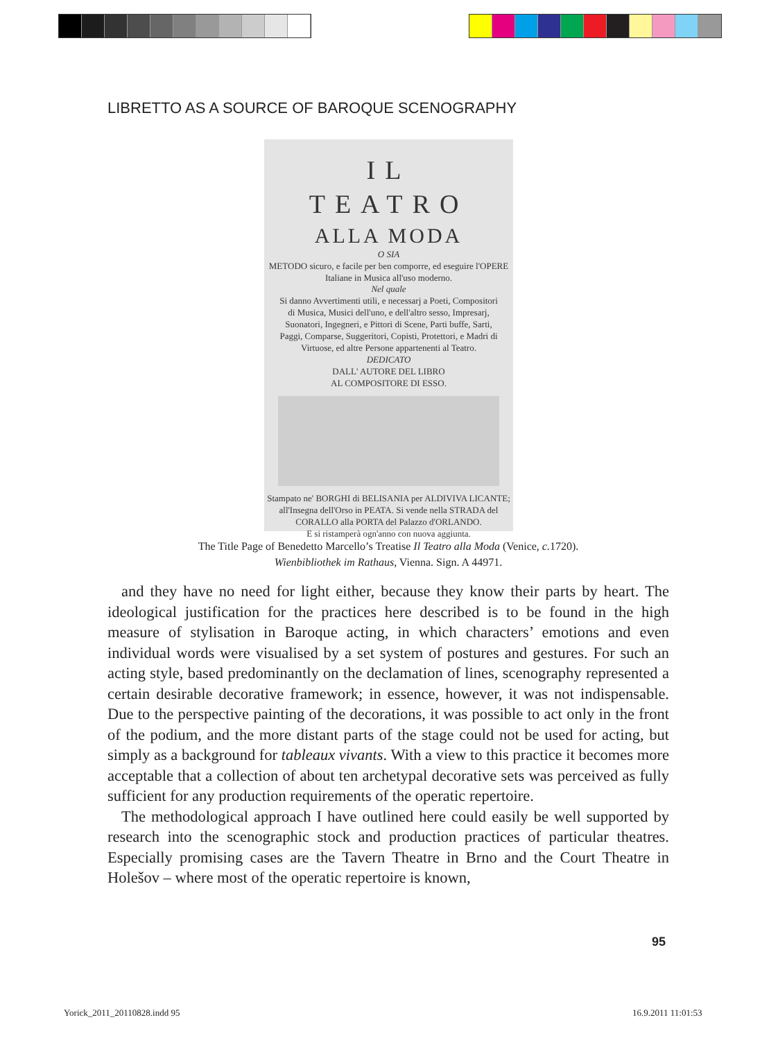LIBRETTO AS A SOURCE OF BAROQUE SCENOGRAPHY
IL
TEATRO
ALLA MODA
O SIA
METODO sicuro, e facile per ben comporre, ed eseguire l'OPERE Italiane in Musica all'uso moderno.
Nel quale
Si danno Avvertimenti utili, e necessarj a Poeti, Compositori di Musica, Musici dell'uno, e dell'altro sesso, Impresarj, Suonatori, Ingegneri, e Pittori di Scene, Parti buffe, Sarti, Paggi, Comparse, Suggeritori, Copisti, Protettori, e Madri di Virtuose, ed altre Persone appartenenti al Teatro.
DEDICATO
DALL' AUTORE DEL LIBRO
AL COMPOSITORE DI ESSO.
Stampato ne' BORGHI di BELISANIA per ALDIVIVA LICANTE; all'Insegna dell'Orso in PEATA. Si vende nella STRADA del CORALLO alla PORTA del Palazzo d'ORLANDO.
E si ristamperà ogn'anno con nuova aggiunta.
The Title Page of Benedetto Marcello’s Treatise Il Teatro alla Moda (Venice, c. 1720).
Wienbibliothek im Rathaus, Vienna. Sign. A 44971.
and they have no need for light either, because they know their parts by heart. The ideological justification for the practices here described is to be found in the high measure of stylisation in Baroque acting, in which characters’ emotions and even individual words were visualised by a set system of postures and gestures. For such an acting style, based predominantly on the declamation of lines, scenography represented a certain desirable decorative framework; in essence, however, it was not indispensable. Due to the perspective painting of the decorations, it was possible to act only in the front of the podium, and the more distant parts of the stage could not be used for acting, but simply as a background for tableaux vivants. With a view to this practice it becomes more acceptable that a collection of about ten archetypal decorative sets was perceived as fully sufficient for any production requirements of the operatic repertoire.
The methodological approach I have outlined here could easily be well supported by research into the scenographic stock and production practices of particular theatres. Especially promising cases are the Tavern Theatre in Brno and the Court Theatre in Holešov – where most of the operatic repertoire is known,
95
Yorick_2011_20110828.indd 95 16.9.2011 11:01:53